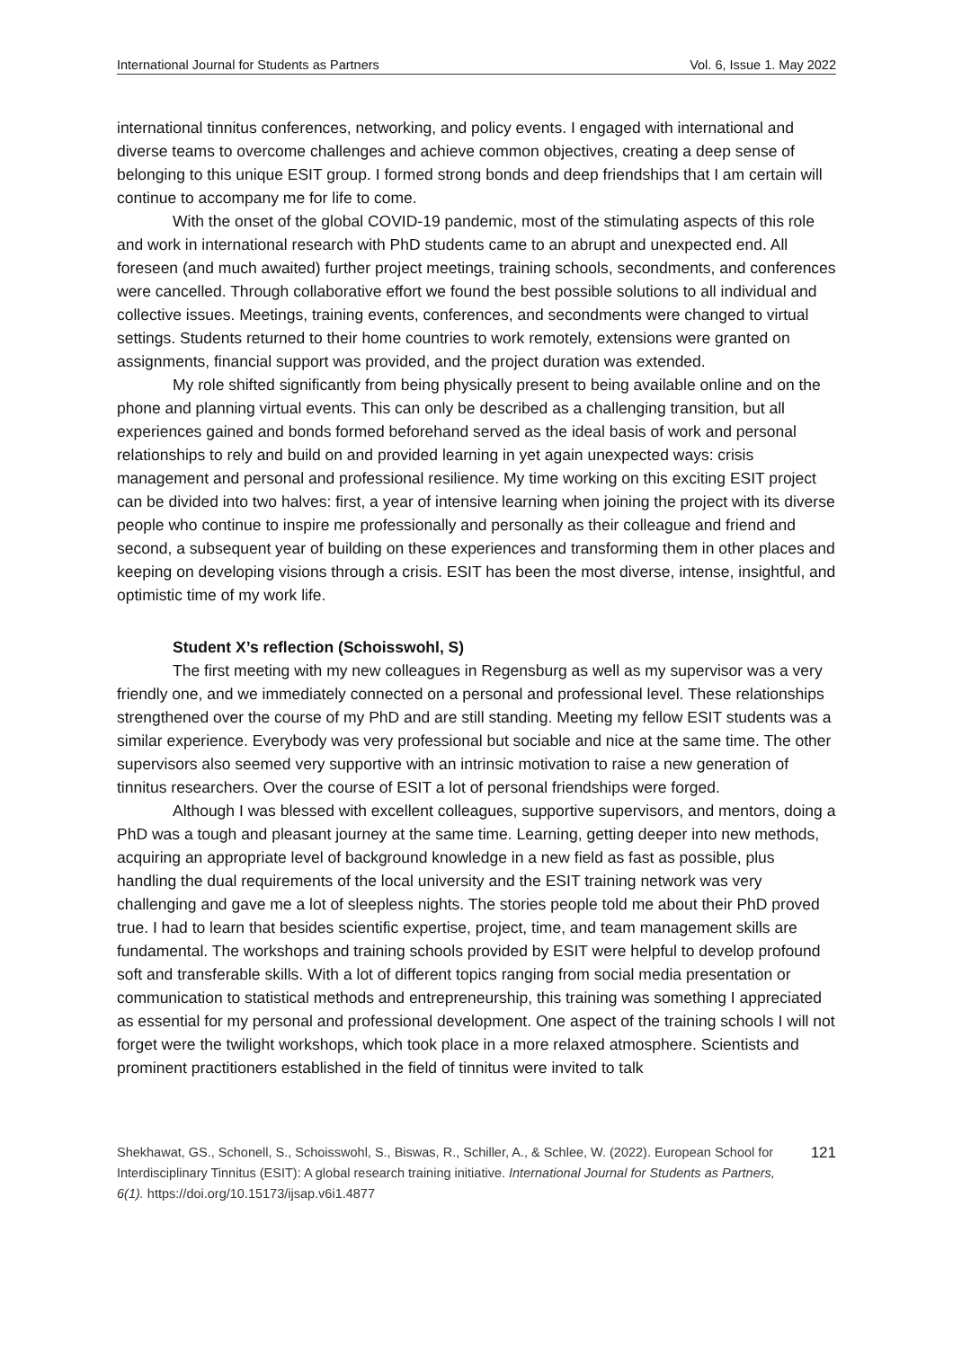International Journal for Students as Partners Vol. 6, Issue 1. May 2022
international tinnitus conferences, networking, and policy events. I engaged with international and diverse teams to overcome challenges and achieve common objectives, creating a deep sense of belonging to this unique ESIT group. I formed strong bonds and deep friendships that I am certain will continue to accompany me for life to come.
With the onset of the global COVID-19 pandemic, most of the stimulating aspects of this role and work in international research with PhD students came to an abrupt and unexpected end. All foreseen (and much awaited) further project meetings, training schools, secondments, and conferences were cancelled. Through collaborative effort we found the best possible solutions to all individual and collective issues. Meetings, training events, conferences, and secondments were changed to virtual settings. Students returned to their home countries to work remotely, extensions were granted on assignments, financial support was provided, and the project duration was extended.
My role shifted significantly from being physically present to being available online and on the phone and planning virtual events. This can only be described as a challenging transition, but all experiences gained and bonds formed beforehand served as the ideal basis of work and personal relationships to rely and build on and provided learning in yet again unexpected ways: crisis management and personal and professional resilience. My time working on this exciting ESIT project can be divided into two halves: first, a year of intensive learning when joining the project with its diverse people who continue to inspire me professionally and personally as their colleague and friend and second, a subsequent year of building on these experiences and transforming them in other places and keeping on developing visions through a crisis. ESIT has been the most diverse, intense, insightful, and optimistic time of my work life.
Student X’s reflection (Schoisswohl, S)
The first meeting with my new colleagues in Regensburg as well as my supervisor was a very friendly one, and we immediately connected on a personal and professional level. These relationships strengthened over the course of my PhD and are still standing. Meeting my fellow ESIT students was a similar experience. Everybody was very professional but sociable and nice at the same time. The other supervisors also seemed very supportive with an intrinsic motivation to raise a new generation of tinnitus researchers. Over the course of ESIT a lot of personal friendships were forged.
Although I was blessed with excellent colleagues, supportive supervisors, and mentors, doing a PhD was a tough and pleasant journey at the same time. Learning, getting deeper into new methods, acquiring an appropriate level of background knowledge in a new field as fast as possible, plus handling the dual requirements of the local university and the ESIT training network was very challenging and gave me a lot of sleepless nights. The stories people told me about their PhD proved true. I had to learn that besides scientific expertise, project, time, and team management skills are fundamental. The workshops and training schools provided by ESIT were helpful to develop profound soft and transferable skills. With a lot of different topics ranging from social media presentation or communication to statistical methods and entrepreneurship, this training was something I appreciated as essential for my personal and professional development. One aspect of the training schools I will not forget were the twilight workshops, which took place in a more relaxed atmosphere. Scientists and prominent practitioners established in the field of tinnitus were invited to talk
Shekhawat, GS., Schonell, S., Schoisswohl, S., Biswas, R., Schiller, A., & Schlee, W. (2022). European School for Interdisciplinary Tinnitus (ESIT): A global research training initiative. International Journal for Students as Partners, 6(1). https://doi.org/10.15173/ijsap.v6i1.4877
121